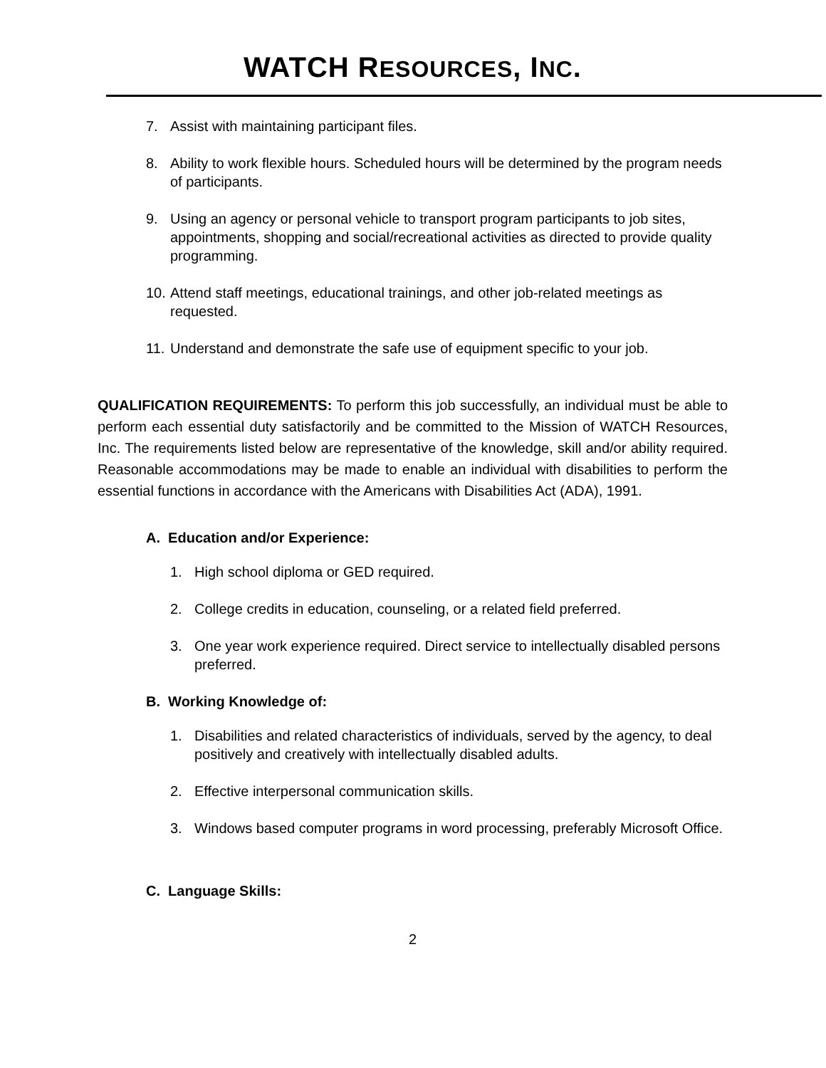WATCH RESOURCES, INC.
7. Assist with maintaining participant files.
8. Ability to work flexible hours. Scheduled hours will be determined by the program needs of participants.
9. Using an agency or personal vehicle to transport program participants to job sites, appointments, shopping and social/recreational activities as directed to provide quality programming.
10. Attend staff meetings, educational trainings, and other job-related meetings as requested.
11. Understand and demonstrate the safe use of equipment specific to your job.
QUALIFICATION REQUIREMENTS: To perform this job successfully, an individual must be able to perform each essential duty satisfactorily and be committed to the Mission of WATCH Resources, Inc. The requirements listed below are representative of the knowledge, skill and/or ability required. Reasonable accommodations may be made to enable an individual with disabilities to perform the essential functions in accordance with the Americans with Disabilities Act (ADA), 1991.
A. Education and/or Experience:
1. High school diploma or GED required.
2. College credits in education, counseling, or a related field preferred.
3. One year work experience required. Direct service to intellectually disabled persons preferred.
B. Working Knowledge of:
1. Disabilities and related characteristics of individuals, served by the agency, to deal positively and creatively with intellectually disabled adults.
2. Effective interpersonal communication skills.
3. Windows based computer programs in word processing, preferably Microsoft Office.
C. Language Skills:
2